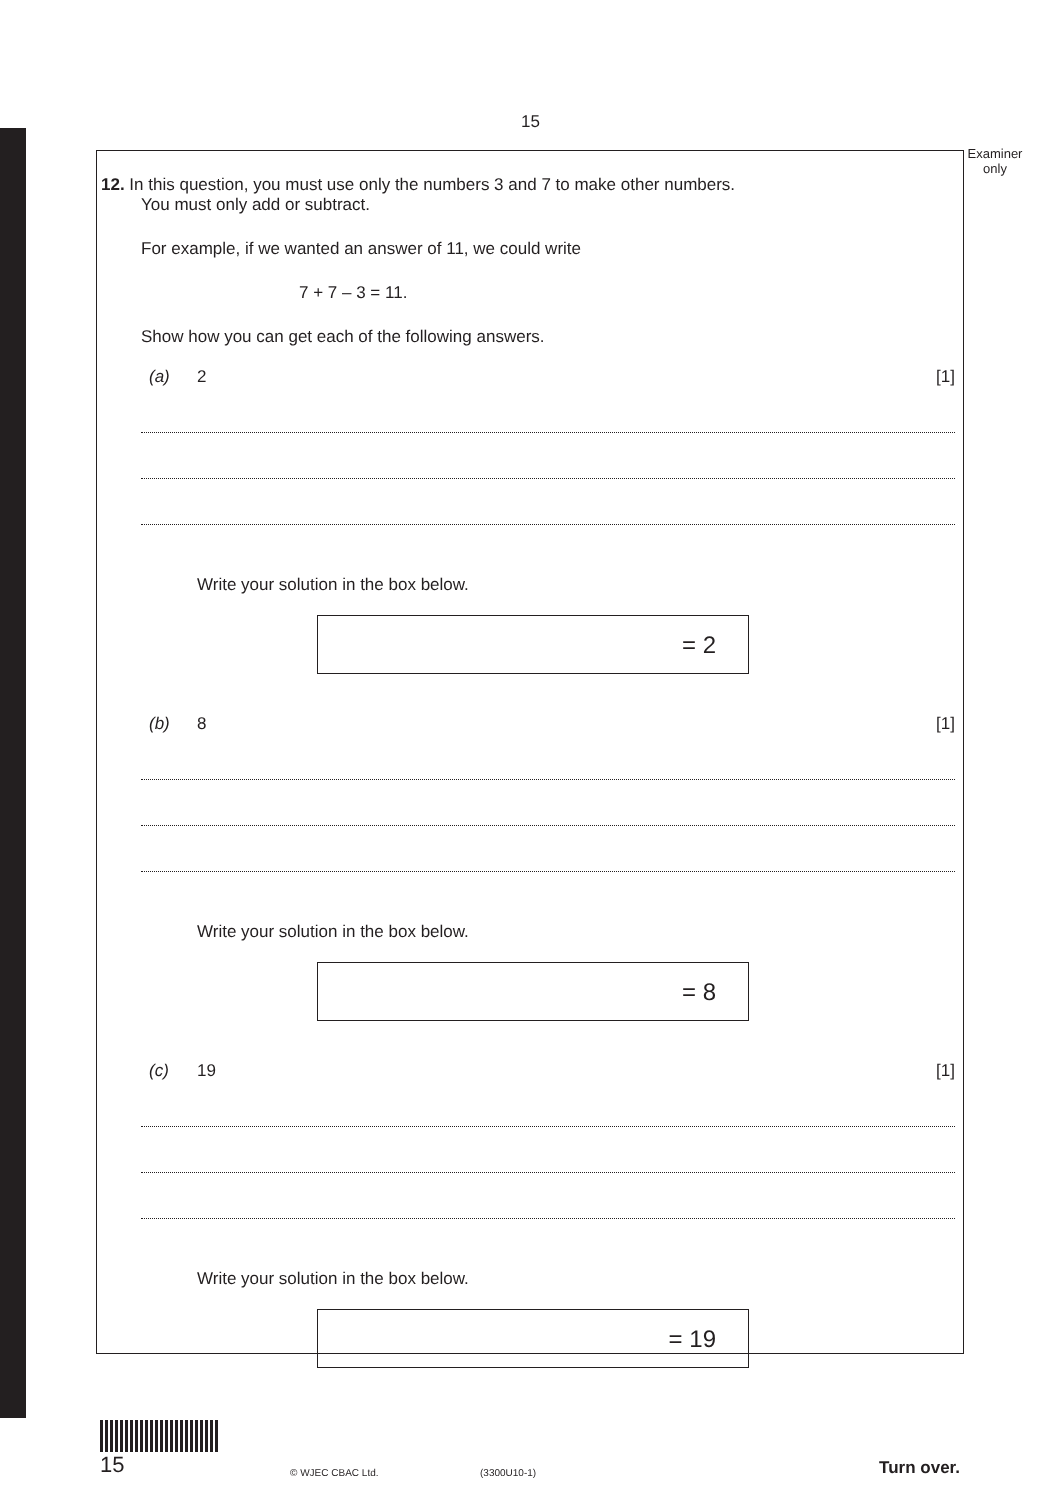15
Examiner only
12. In this question, you must use only the numbers 3 and 7 to make other numbers.
You must only add or subtract.
For example, if we wanted an answer of 11, we could write
7 + 7 – 3 = 11.
Show how you can get each of the following answers.
(a) 2 [1]
Write your solution in the box below.
= 2
(b) 8 [1]
Write your solution in the box below.
= 8
(c) 19 [1]
Write your solution in the box below.
= 19
15
© WJEC CBAC Ltd.
(3300U10-1)
Turn over.